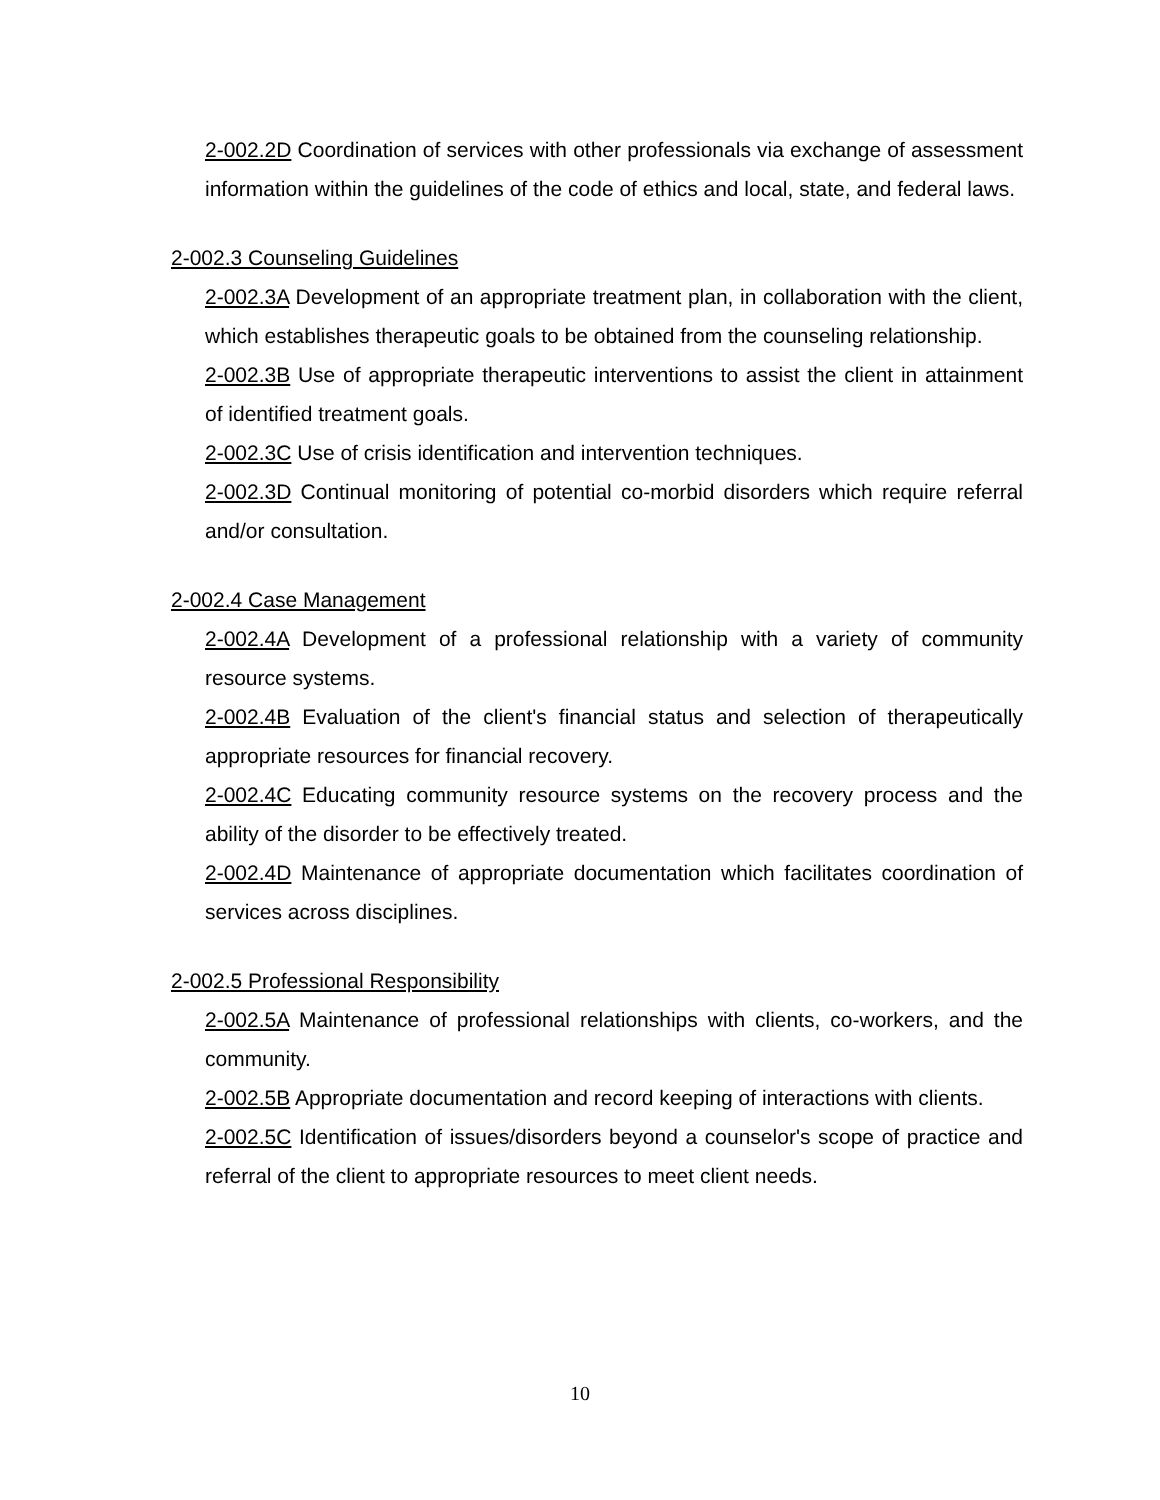2-002.2D Coordination of services with other professionals via exchange of assessment information within the guidelines of the code of ethics and local, state, and federal laws.
2-002.3 Counseling Guidelines
2-002.3A Development of an appropriate treatment plan, in collaboration with the client, which establishes therapeutic goals to be obtained from the counseling relationship.
2-002.3B Use of appropriate therapeutic interventions to assist the client in attainment of identified treatment goals.
2-002.3C Use of crisis identification and intervention techniques.
2-002.3D Continual monitoring of potential co-morbid disorders which require referral and/or consultation.
2-002.4 Case Management
2-002.4A Development of a professional relationship with a variety of community resource systems.
2-002.4B Evaluation of the client's financial status and selection of therapeutically appropriate resources for financial recovery.
2-002.4C Educating community resource systems on the recovery process and the ability of the disorder to be effectively treated.
2-002.4D Maintenance of appropriate documentation which facilitates coordination of services across disciplines.
2-002.5 Professional Responsibility
2-002.5A Maintenance of professional relationships with clients, co-workers, and the community.
2-002.5B Appropriate documentation and record keeping of interactions with clients.
2-002.5C Identification of issues/disorders beyond a counselor's scope of practice and referral of the client to appropriate resources to meet client needs.
10